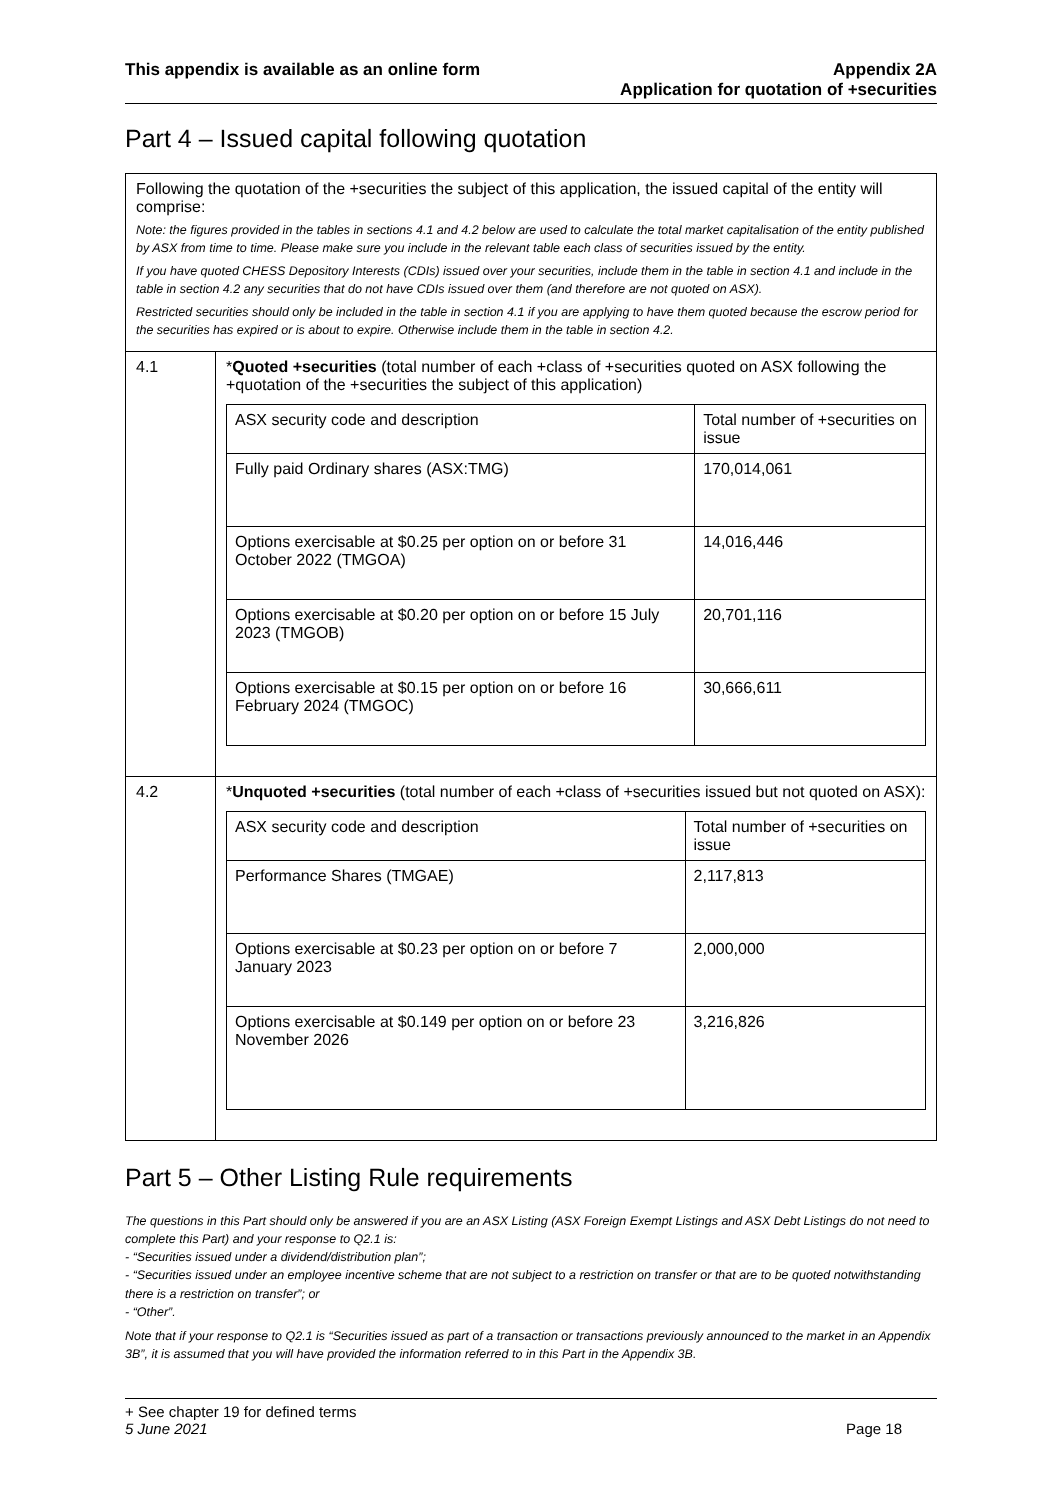This appendix is available as an online form
Appendix 2A
Application for quotation of +securities
Part 4 – Issued capital following quotation
Following the quotation of the +securities the subject of this application, the issued capital of the entity will comprise:
Note: the figures provided in the tables in sections 4.1 and 4.2 below are used to calculate the total market capitalisation of the entity published by ASX from time to time. Please make sure you include in the relevant table each class of securities issued by the entity.
If you have quoted CHESS Depository Interests (CDIs) issued over your securities, include them in the table in section 4.1 and include in the table in section 4.2 any securities that do not have CDIs issued over them (and therefore are not quoted on ASX).
Restricted securities should only be included in the table in section 4.1 if you are applying to have them quoted because the escrow period for the securities has expired or is about to expire. Otherwise include them in the table in section 4.2.
4.1 *Quoted +securities (total number of each +class of +securities quoted on ASX following the +quotation of the +securities the subject of this application)
| ASX security code and description | Total number of +securities on issue |
| --- | --- |
| Fully paid Ordinary shares (ASX:TMG) | 170,014,061 |
| Options exercisable at $0.25 per option on or before 31 October 2022 (TMGOA) | 14,016,446 |
| Options exercisable at $0.20 per option on or before 15 July 2023 (TMGOB) | 20,701,116 |
| Options exercisable at $0.15 per option on or before 16 February 2024 (TMGOC) | 30,666,611 |
4.2 *Unquoted +securities (total number of each +class of +securities issued but not quoted on ASX):
| ASX security code and description | Total number of +securities on issue |
| --- | --- |
| Performance Shares (TMGAE) | 2,117,813 |
| Options exercisable at $0.23 per option on or before 7 January 2023 | 2,000,000 |
| Options exercisable at $0.149 per option on or before 23 November 2026 | 3,216,826 |
Part 5 – Other Listing Rule requirements
The questions in this Part should only be answered if you are an ASX Listing (ASX Foreign Exempt Listings and ASX Debt Listings do not need to complete this Part) and your response to Q2.1 is:
- “Securities issued under a dividend/distribution plan”;
- “Securities issued under an employee incentive scheme that are not subject to a restriction on transfer or that are to be quoted notwithstanding there is a restriction on transfer”; or
- “Other”.
Note that if your response to Q2.1 is “Securities issued as part of a transaction or transactions previously announced to the market in an Appendix 3B”, it is assumed that you will have provided the information referred to in this Part in the Appendix 3B.
+ See chapter 19 for defined terms
5 June 2021 Page 18